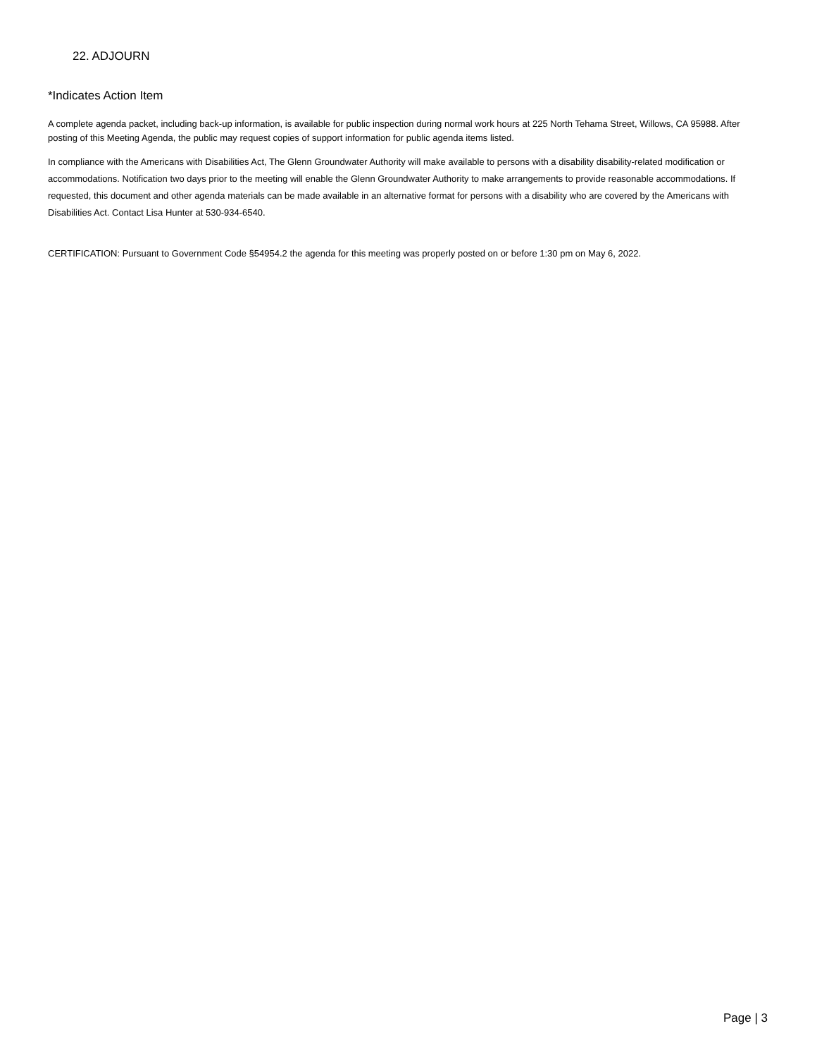22. ADJOURN
*Indicates Action Item
A complete agenda packet, including back-up information, is available for public inspection during normal work hours at 225 North Tehama Street, Willows, CA 95988. After posting of this Meeting Agenda, the public may request copies of support information for public agenda items listed.
In compliance with the Americans with Disabilities Act, The Glenn Groundwater Authority will make available to persons with a disability disability-related modification or accommodations. Notification two days prior to the meeting will enable the Glenn Groundwater Authority to make arrangements to provide reasonable accommodations. If requested, this document and other agenda materials can be made available in an alternative format for persons with a disability who are covered by the Americans with Disabilities Act. Contact Lisa Hunter at 530-934-6540.
CERTIFICATION: Pursuant to Government Code §54954.2 the agenda for this meeting was properly posted on or before 1:30 pm on May 6, 2022.
Page | 3